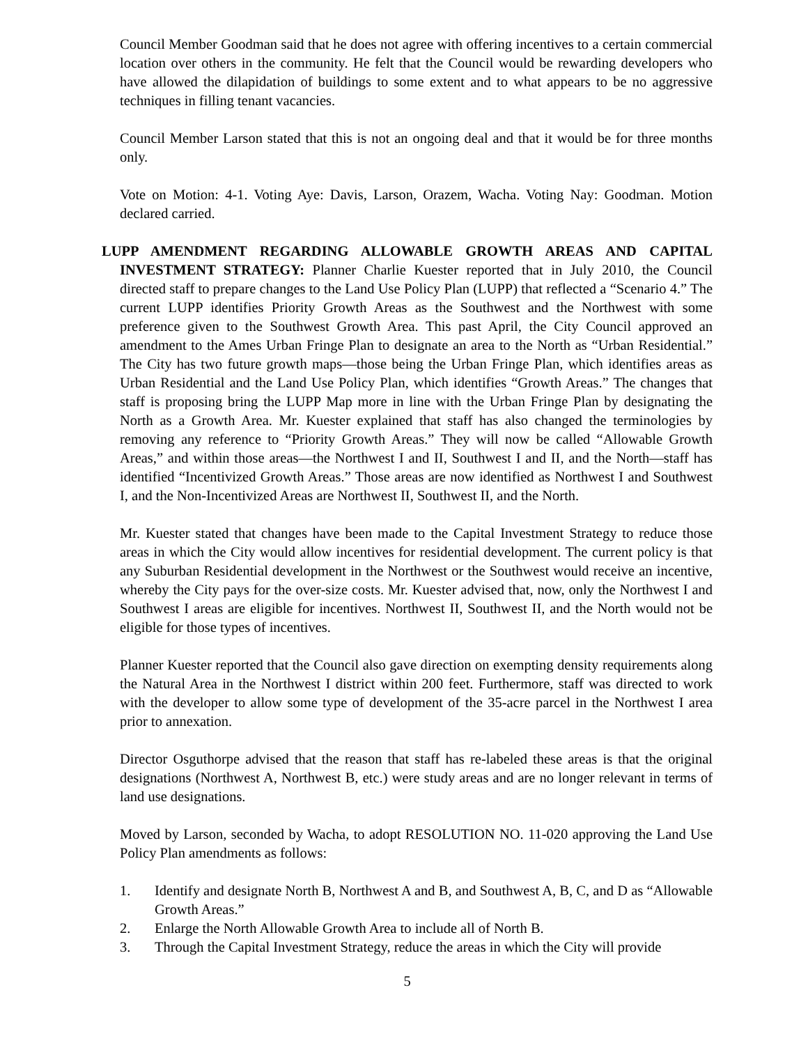Council Member Goodman said that he does not agree with offering incentives to a certain commercial location over others in the community. He felt that the Council would be rewarding developers who have allowed the dilapidation of buildings to some extent and to what appears to be no aggressive techniques in filling tenant vacancies.
Council Member Larson stated that this is not an ongoing deal and that it would be for three months only.
Vote on Motion: 4-1. Voting Aye: Davis, Larson, Orazem, Wacha. Voting Nay: Goodman. Motion declared carried.
LUPP AMENDMENT REGARDING ALLOWABLE GROWTH AREAS AND CAPITAL INVESTMENT STRATEGY: Planner Charlie Kuester reported that in July 2010, the Council directed staff to prepare changes to the Land Use Policy Plan (LUPP) that reflected a “Scenario 4.” The current LUPP identifies Priority Growth Areas as the Southwest and the Northwest with some preference given to the Southwest Growth Area. This past April, the City Council approved an amendment to the Ames Urban Fringe Plan to designate an area to the North as “Urban Residential.” The City has two future growth maps—those being the Urban Fringe Plan, which identifies areas as Urban Residential and the Land Use Policy Plan, which identifies “Growth Areas.” The changes that staff is proposing bring the LUPP Map more in line with the Urban Fringe Plan by designating the North as a Growth Area. Mr. Kuester explained that staff has also changed the terminologies by removing any reference to “Priority Growth Areas.” They will now be called “Allowable Growth Areas,” and within those areas—the Northwest I and II, Southwest I and II, and the North—staff has identified “Incentivized Growth Areas.” Those areas are now identified as Northwest I and Southwest I, and the Non-Incentivized Areas are Northwest II, Southwest II, and the North.
Mr. Kuester stated that changes have been made to the Capital Investment Strategy to reduce those areas in which the City would allow incentives for residential development. The current policy is that any Suburban Residential development in the Northwest or the Southwest would receive an incentive, whereby the City pays for the over-size costs. Mr. Kuester advised that, now, only the Northwest I and Southwest I areas are eligible for incentives. Northwest II, Southwest II, and the North would not be eligible for those types of incentives.
Planner Kuester reported that the Council also gave direction on exempting density requirements along the Natural Area in the Northwest I district within 200 feet. Furthermore, staff was directed to work with the developer to allow some type of development of the 35-acre parcel in the Northwest I area prior to annexation.
Director Osguthorpe advised that the reason that staff has re-labeled these areas is that the original designations (Northwest A, Northwest B, etc.) were study areas and are no longer relevant in terms of land use designations.
Moved by Larson, seconded by Wacha, to adopt RESOLUTION NO. 11-020 approving the Land Use Policy Plan amendments as follows:
1. Identify and designate North B, Northwest A and B, and Southwest A, B, C, and D as “Allowable Growth Areas.”
2. Enlarge the North Allowable Growth Area to include all of North B.
3. Through the Capital Investment Strategy, reduce the areas in which the City will provide
5